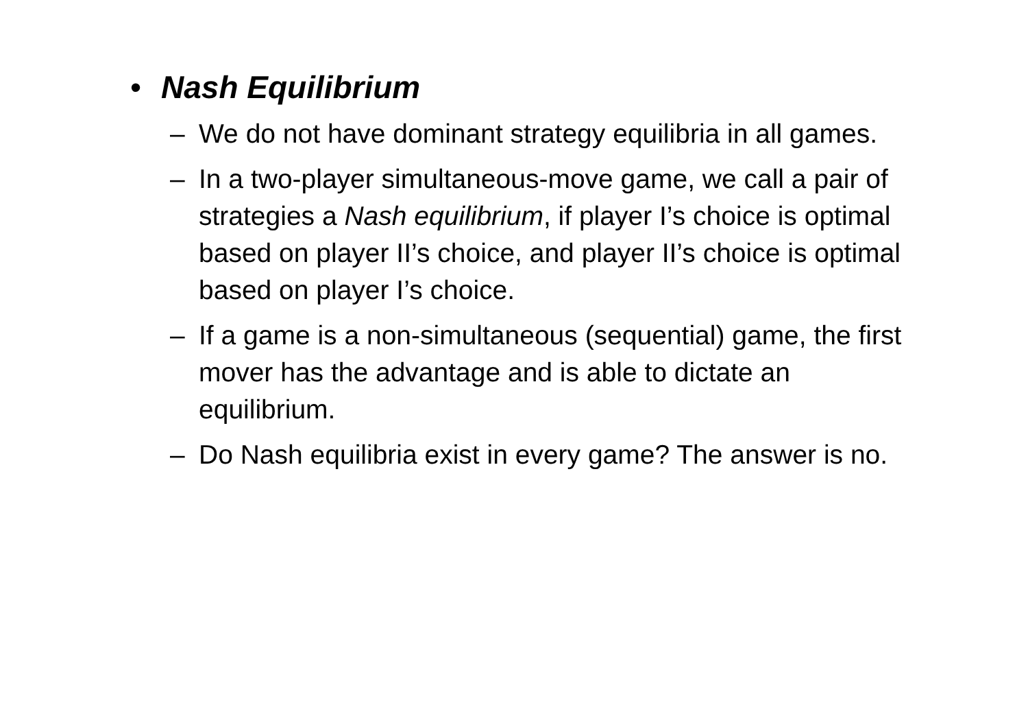• Nash Equilibrium
– We do not have dominant strategy equilibria in all games.
– In a two-player simultaneous-move game, we call a pair of strategies a Nash equilibrium, if player I’s choice is optimal based on player II’s choice, and player II’s choice is optimal based on player I’s choice.
– If a game is a non-simultaneous (sequential) game, the first mover has the advantage and is able to dictate an equilibrium.
– Do Nash equilibria exist in every game? The answer is no.